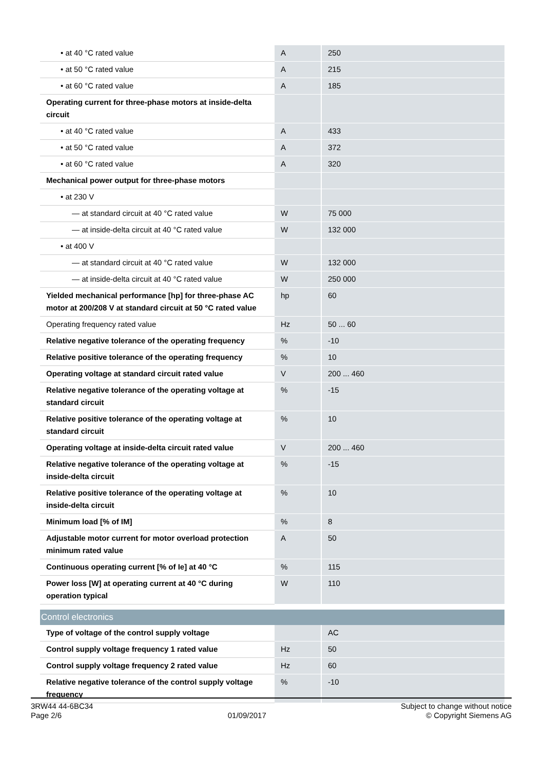| • at 40 °C rated value | A | 250 |
| • at 50 °C rated value | A | 215 |
| • at 60 °C rated value | A | 185 |
| Operating current for three-phase motors at inside-delta circuit | | |
| • at 40 °C rated value | A | 433 |
| • at 50 °C rated value | A | 372 |
| • at 60 °C rated value | A | 320 |
| Mechanical power output for three-phase motors | | |
| • at 230 V | | |
| — at standard circuit at 40 °C rated value | W | 75 000 |
| — at inside-delta circuit at 40 °C rated value | W | 132 000 |
| • at 400 V | | |
| — at standard circuit at 40 °C rated value | W | 132 000 |
| — at inside-delta circuit at 40 °C rated value | W | 250 000 |
| Yielded mechanical performance [hp] for three-phase AC motor at 200/208 V at standard circuit at 50 °C rated value | hp | 60 |
| Operating frequency rated value | Hz | 50 ... 60 |
| Relative negative tolerance of the operating frequency | % | -10 |
| Relative positive tolerance of the operating frequency | % | 10 |
| Operating voltage at standard circuit rated value | V | 200 ... 460 |
| Relative negative tolerance of the operating voltage at standard circuit | % | -15 |
| Relative positive tolerance of the operating voltage at standard circuit | % | 10 |
| Operating voltage at inside-delta circuit rated value | V | 200 ... 460 |
| Relative negative tolerance of the operating voltage at inside-delta circuit | % | -15 |
| Relative positive tolerance of the operating voltage at inside-delta circuit | % | 10 |
| Minimum load [% of IM] | % | 8 |
| Adjustable motor current for motor overload protection minimum rated value | A | 50 |
| Continuous operating current [% of Ie] at 40 °C | % | 115 |
| Power loss [W] at operating current at 40 °C during operation typical | W | 110 |
| Control electronics | | |
| Type of voltage of the control supply voltage | | AC |
| Control supply voltage frequency 1 rated value | Hz | 50 |
| Control supply voltage frequency 2 rated value | Hz | 60 |
| Relative negative tolerance of the control supply voltage frequency | % | -10 |
3RW44 44-6BC34
Page 2/6
01/09/2017
Subject to change without notice
© Copyright Siemens AG